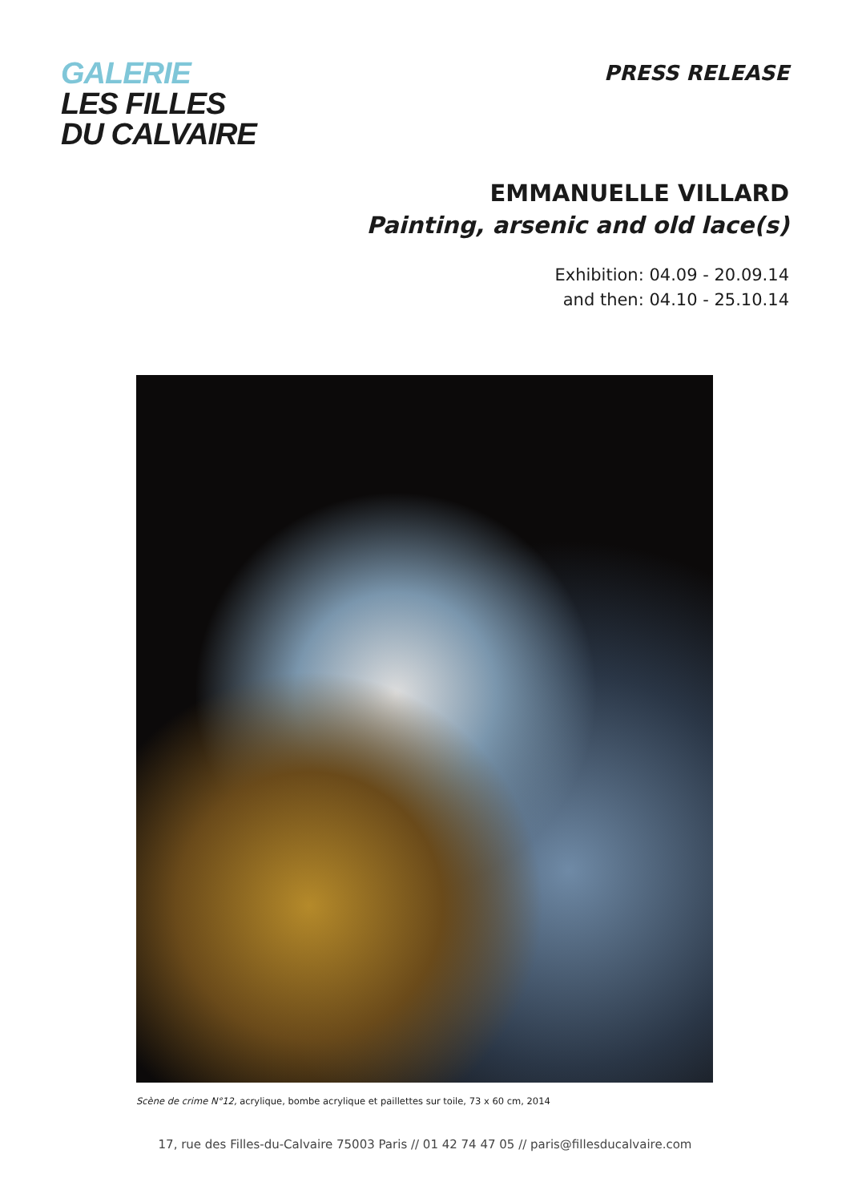GALERIE
LES FILLES
DU CALVAIRE
PRESS RELEASE
EMMANUELLE VILLARD
Painting, arsenic and old lace(s)
Exhibition: 04.09 - 20.09.14
and then: 04.10 - 25.10.14
Scène de crime N°12, acrylique, bombe acrylique et paillettes sur toile, 73 x 60 cm, 2014
17, rue des Filles-du-Calvaire 75003 Paris // 01 42 74 47 05 // paris@fillesducalvaire.com